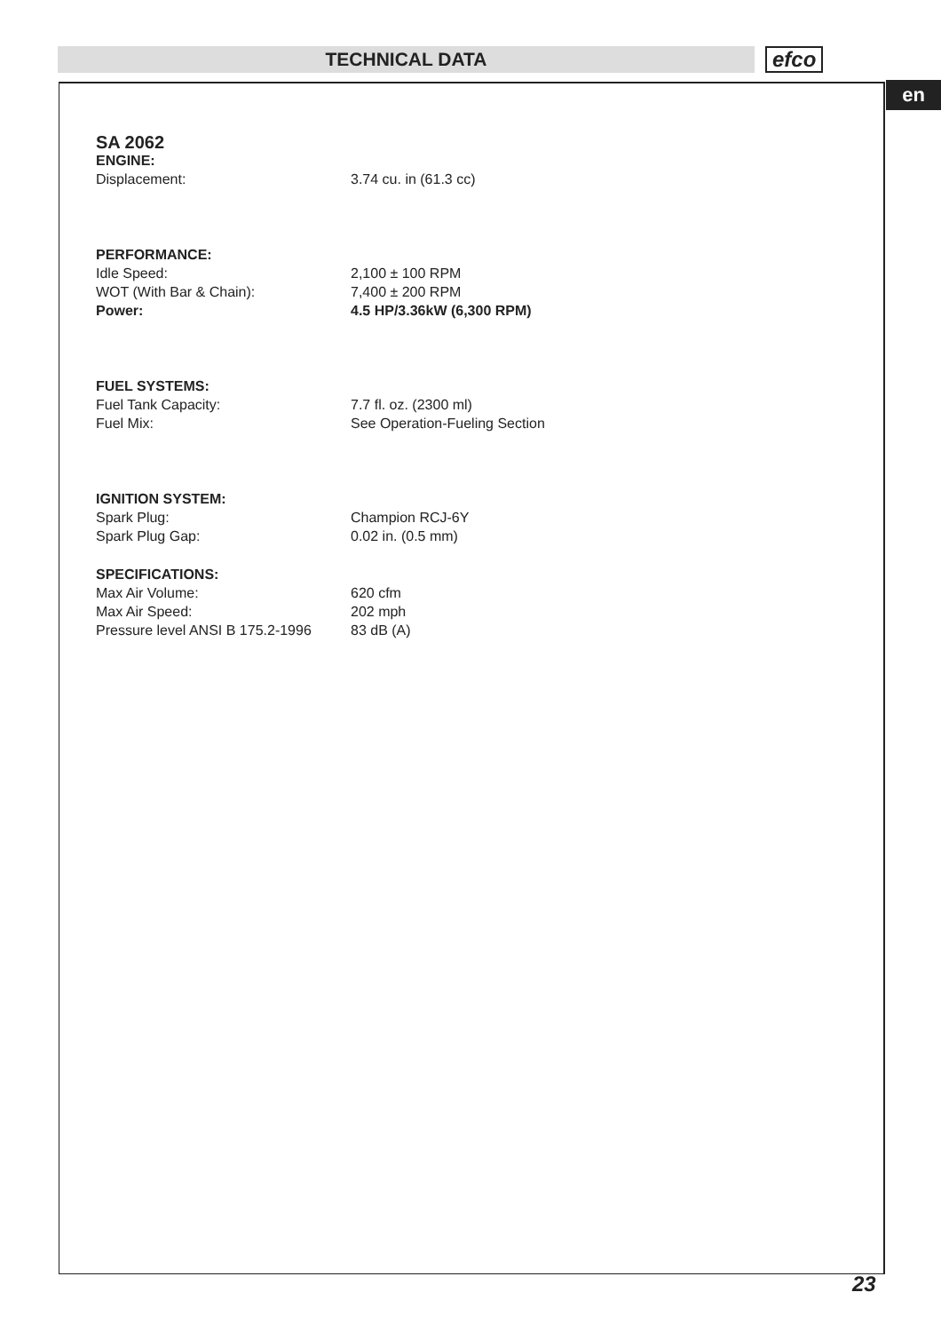TECHNICAL DATA efco
en
SA 2062
| ENGINE: | |
| Displacement: | 3.74 cu. in (61.3 cc) |
| PERFORMANCE: | |
| Idle Speed: | 2,100 ± 100 RPM |
| WOT (With Bar & Chain): | 7,400 ± 200 RPM |
| Power: | 4.5 HP/3.36kW (6,300 RPM) |
| FUEL SYSTEMS: | |
| Fuel Tank Capacity: | 7.7 fl. oz. (2300 ml) |
| Fuel Mix: | See Operation-Fueling Section |
| IGNITION SYSTEM: | |
| Spark Plug: | Champion RCJ-6Y |
| Spark Plug Gap: | 0.02 in. (0.5 mm) |
| SPECIFICATIONS: | |
| Max Air Volume: | 620 cfm |
| Max Air Speed: | 202 mph |
| Pressure level ANSI B 175.2-1996 | 83 dB (A) |
23